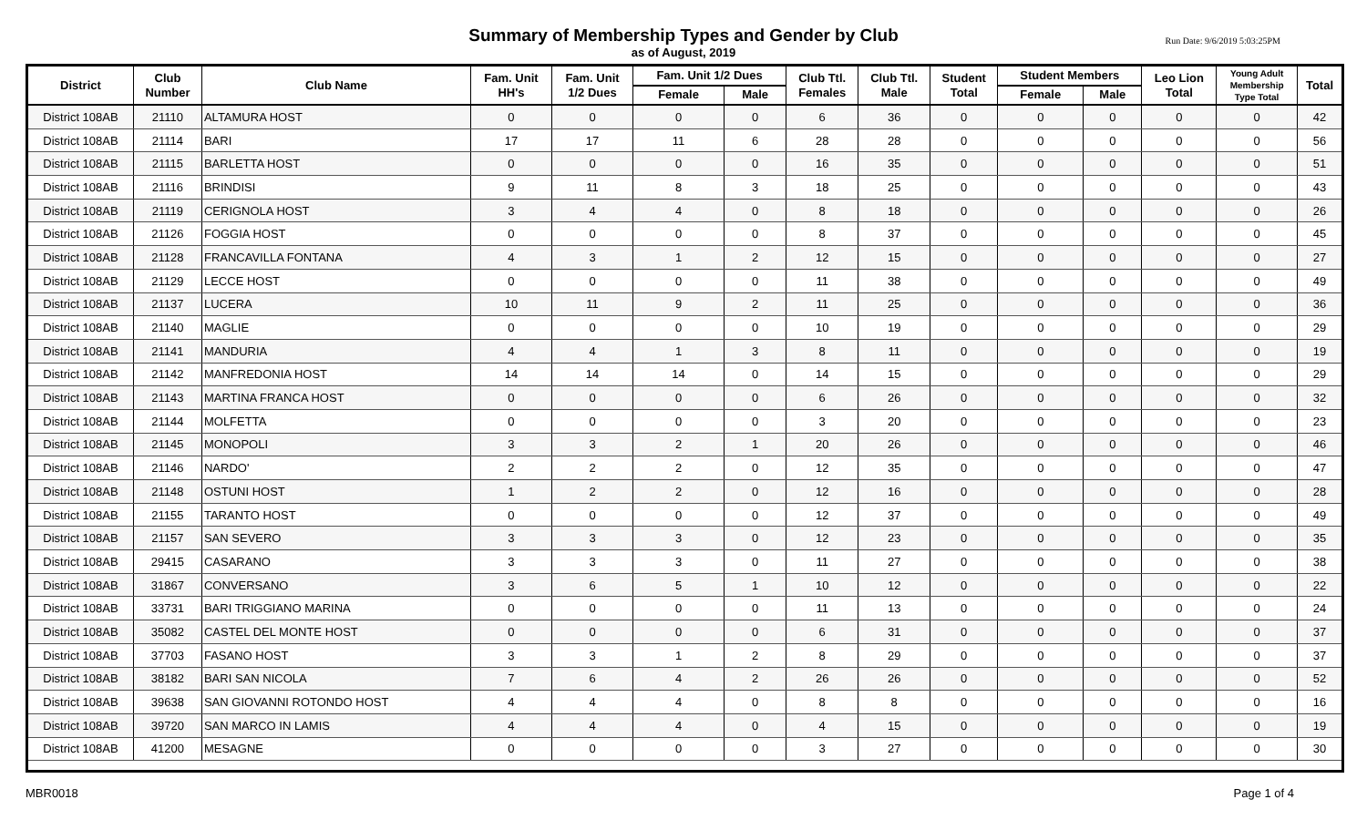Summary of Membership Types and Gender by Club
as of August, 2019
Run Date: 9/6/2019 5:03:25PM
| District | Club Number | Club Name | Fam. Unit HH's | Fam. Unit 1/2 Dues | Fam. Unit 1/2 Dues | | Club Ttl. Females | Club Ttl. Male | Student Total | Student Members | | Leo Lion Total | Young Adult Membership Type Total | Total |
| --- | --- | --- | --- | --- | --- | --- | --- | --- | --- | --- | --- | --- | --- | --- |
| | | | | | Female | Male | | | | Female | Male | | | |
| District 108AB | 21110 | ALTAMURA HOST | 0 | 0 | 0 | 0 | 6 | 36 | 0 | 0 | 0 | 0 | 0 | 42 |
| District 108AB | 21114 | BARI | 17 | 17 | 11 | 6 | 28 | 28 | 0 | 0 | 0 | 0 | 0 | 56 |
| District 108AB | 21115 | BARLETTA HOST | 0 | 0 | 0 | 0 | 16 | 35 | 0 | 0 | 0 | 0 | 0 | 51 |
| District 108AB | 21116 | BRINDISI | 9 | 11 | 8 | 3 | 18 | 25 | 0 | 0 | 0 | 0 | 0 | 43 |
| District 108AB | 21119 | CERIGNOLA HOST | 3 | 4 | 4 | 0 | 8 | 18 | 0 | 0 | 0 | 0 | 0 | 26 |
| District 108AB | 21126 | FOGGIA HOST | 0 | 0 | 0 | 0 | 8 | 37 | 0 | 0 | 0 | 0 | 0 | 45 |
| District 108AB | 21128 | FRANCAVILLA FONTANA | 4 | 3 | 1 | 2 | 12 | 15 | 0 | 0 | 0 | 0 | 0 | 27 |
| District 108AB | 21129 | LECCE HOST | 0 | 0 | 0 | 0 | 11 | 38 | 0 | 0 | 0 | 0 | 0 | 49 |
| District 108AB | 21137 | LUCERA | 10 | 11 | 9 | 2 | 11 | 25 | 0 | 0 | 0 | 0 | 0 | 36 |
| District 108AB | 21140 | MAGLIE | 0 | 0 | 0 | 0 | 10 | 19 | 0 | 0 | 0 | 0 | 0 | 29 |
| District 108AB | 21141 | MANDURIA | 4 | 4 | 1 | 3 | 8 | 11 | 0 | 0 | 0 | 0 | 0 | 19 |
| District 108AB | 21142 | MANFREDONIA HOST | 14 | 14 | 14 | 0 | 14 | 15 | 0 | 0 | 0 | 0 | 0 | 29 |
| District 108AB | 21143 | MARTINA FRANCA HOST | 0 | 0 | 0 | 0 | 6 | 26 | 0 | 0 | 0 | 0 | 0 | 32 |
| District 108AB | 21144 | MOLFETTA | 0 | 0 | 0 | 0 | 3 | 20 | 0 | 0 | 0 | 0 | 0 | 23 |
| District 108AB | 21145 | MONOPOLI | 3 | 3 | 2 | 1 | 20 | 26 | 0 | 0 | 0 | 0 | 0 | 46 |
| District 108AB | 21146 | NARDO' | 2 | 2 | 2 | 0 | 12 | 35 | 0 | 0 | 0 | 0 | 0 | 47 |
| District 108AB | 21148 | OSTUNI HOST | 1 | 2 | 2 | 0 | 12 | 16 | 0 | 0 | 0 | 0 | 0 | 28 |
| District 108AB | 21155 | TARANTO HOST | 0 | 0 | 0 | 0 | 12 | 37 | 0 | 0 | 0 | 0 | 0 | 49 |
| District 108AB | 21157 | SAN SEVERO | 3 | 3 | 3 | 0 | 12 | 23 | 0 | 0 | 0 | 0 | 0 | 35 |
| District 108AB | 29415 | CASARANO | 3 | 3 | 3 | 0 | 11 | 27 | 0 | 0 | 0 | 0 | 0 | 38 |
| District 108AB | 31867 | CONVERSANO | 3 | 6 | 5 | 1 | 10 | 12 | 0 | 0 | 0 | 0 | 0 | 22 |
| District 108AB | 33731 | BARI TRIGGIANO MARINA | 0 | 0 | 0 | 0 | 11 | 13 | 0 | 0 | 0 | 0 | 0 | 24 |
| District 108AB | 35082 | CASTEL DEL MONTE HOST | 0 | 0 | 0 | 0 | 6 | 31 | 0 | 0 | 0 | 0 | 0 | 37 |
| District 108AB | 37703 | FASANO HOST | 3 | 3 | 1 | 2 | 8 | 29 | 0 | 0 | 0 | 0 | 0 | 37 |
| District 108AB | 38182 | BARI SAN NICOLA | 7 | 6 | 4 | 2 | 26 | 26 | 0 | 0 | 0 | 0 | 0 | 52 |
| District 108AB | 39638 | SAN GIOVANNI ROTONDO HOST | 4 | 4 | 4 | 0 | 8 | 8 | 0 | 0 | 0 | 0 | 0 | 16 |
| District 108AB | 39720 | SAN MARCO IN LAMIS | 4 | 4 | 4 | 0 | 4 | 15 | 0 | 0 | 0 | 0 | 0 | 19 |
| District 108AB | 41200 | MESAGNE | 0 | 0 | 0 | 0 | 3 | 27 | 0 | 0 | 0 | 0 | 0 | 30 |
MBR0018 Page 1 of 4